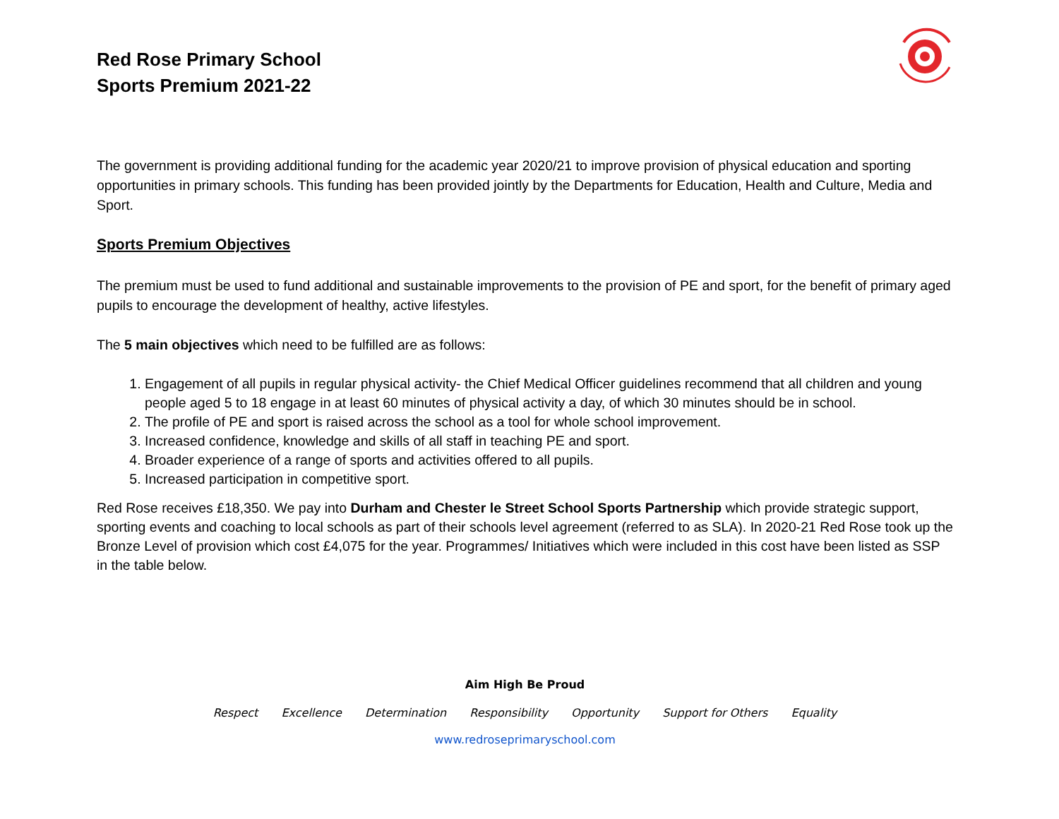Red Rose Primary School
Sports Premium 2021-22
The government is providing additional funding for the academic year 2020/21 to improve provision of physical education and sporting opportunities in primary schools. This funding has been provided jointly by the Departments for Education, Health and Culture, Media and Sport.
Sports Premium Objectives
The premium must be used to fund additional and sustainable improvements to the provision of PE and sport, for the benefit of primary aged pupils to encourage the development of healthy, active lifestyles.
The 5 main objectives which need to be fulfilled are as follows:
1. Engagement of all pupils in regular physical activity- the Chief Medical Officer guidelines recommend that all children and young people aged 5 to 18 engage in at least 60 minutes of physical activity a day, of which 30 minutes should be in school.
2. The profile of PE and sport is raised across the school as a tool for whole school improvement.
3. Increased confidence, knowledge and skills of all staff in teaching PE and sport.
4. Broader experience of a range of sports and activities offered to all pupils.
5. Increased participation in competitive sport.
Red Rose receives £18,350. We pay into Durham and Chester le Street School Sports Partnership which provide strategic support, sporting events and coaching to local schools as part of their schools level agreement (referred to as SLA). In 2020-21 Red Rose took up the Bronze Level of provision which cost £4,075 for the year. Programmes/ Initiatives which were included in this cost have been listed as SSP in the table below.
Aim High Be Proud
Respect Excellence Determination Responsibility Opportunity Support for Others Equality
www.redroseprimaryschool.com